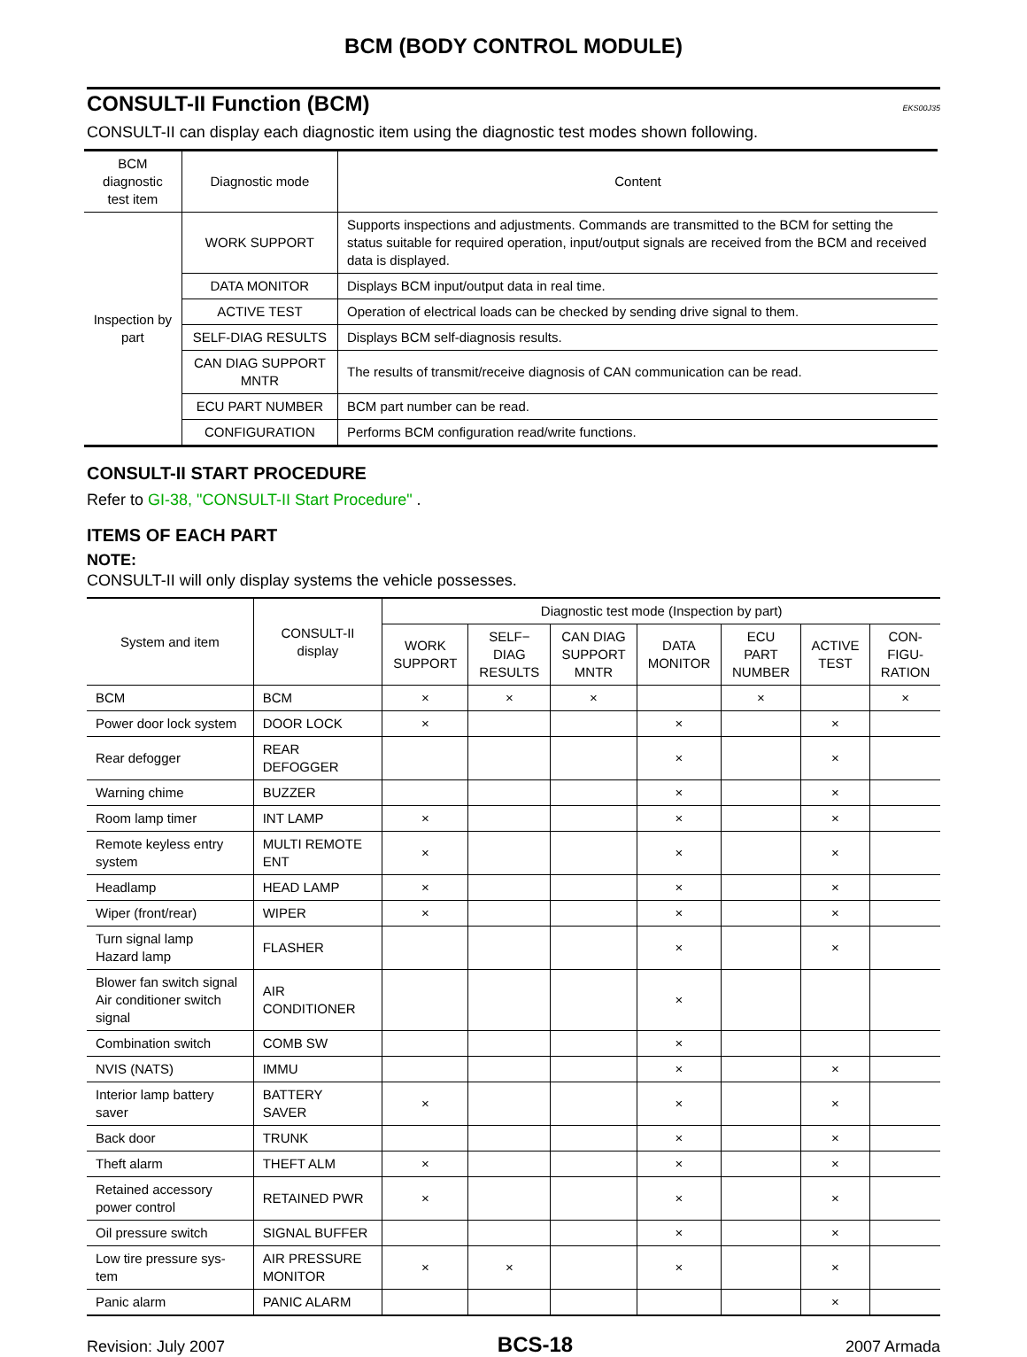BCM (BODY CONTROL MODULE)
CONSULT-II Function (BCM)
EKS00J35
CONSULT-II can display each diagnostic item using the diagnostic test modes shown following.
| BCM diagnostic test item | Diagnostic mode | Content |
| --- | --- | --- |
| Inspection by part | WORK SUPPORT | Supports inspections and adjustments. Commands are transmitted to the BCM for setting the status suitable for required operation, input/output signals are received from the BCM and received data is displayed. |
| | DATA MONITOR | Displays BCM input/output data in real time. |
| | ACTIVE TEST | Operation of electrical loads can be checked by sending drive signal to them. |
| | SELF-DIAG RESULTS | Displays BCM self-diagnosis results. |
| | CAN DIAG SUPPORT MNTR | The results of transmit/receive diagnosis of CAN communication can be read. |
| | ECU PART NUMBER | BCM part number can be read. |
| | CONFIGURATION | Performs BCM configuration read/write functions. |
CONSULT-II START PROCEDURE
Refer to GI-38, "CONSULT-II Start Procedure" .
ITEMS OF EACH PART
NOTE:
CONSULT-II will only display systems the vehicle possesses.
| System and item | CONSULT-II display | Diagnostic test mode (Inspection by part) | | | | | | |
| --- | --- | --- | --- | --- | --- | --- | --- | --- |
| | | WORK SUPPORT | SELF− DIAG RESULTS | CAN DIAG SUPPORT MNTR | DATA MONITOR | ECU PART NUMBER | ACTIVE TEST | CON- FIGU- RATION |
| BCM | BCM | × | × | × | | × | | × |
| Power door lock system | DOOR LOCK | × | | | × | | × | |
| Rear defogger | REAR DEFOGGER | | | | × | | × | |
| Warning chime | BUZZER | | | | × | | × | |
| Room lamp timer | INT LAMP | × | | | × | | × | |
| Remote keyless entry system | MULTI REMOTE ENT | × | | | × | | × | |
| Headlamp | HEAD LAMP | × | | | × | | × | |
| Wiper (front/rear) | WIPER | × | | | × | | × | |
| Turn signal lamp Hazard lamp | FLASHER | | | | × | | × | |
| Blower fan switch signal Air conditioner switch signal | AIR CONDITIONER | | | | × | | | |
| Combination switch | COMB SW | | | | × | | | |
| NVIS (NATS) | IMMU | | | | × | | × | |
| Interior lamp battery saver | BATTERY SAVER | × | | | × | | × | |
| Back door | TRUNK | | | | × | | × | |
| Theft alarm | THEFT ALM | × | | | × | | × | |
| Retained accessory power control | RETAINED PWR | × | | | × | | × | |
| Oil pressure switch | SIGNAL BUFFER | | | | × | | × | |
| Low tire pressure sys- tem | AIR PRESSURE MONITOR | × | × | | × | | × | |
| Panic alarm | PANIC ALARM | | | | | | × | |
Revision: July 2007 BCS-18 2007 Armada